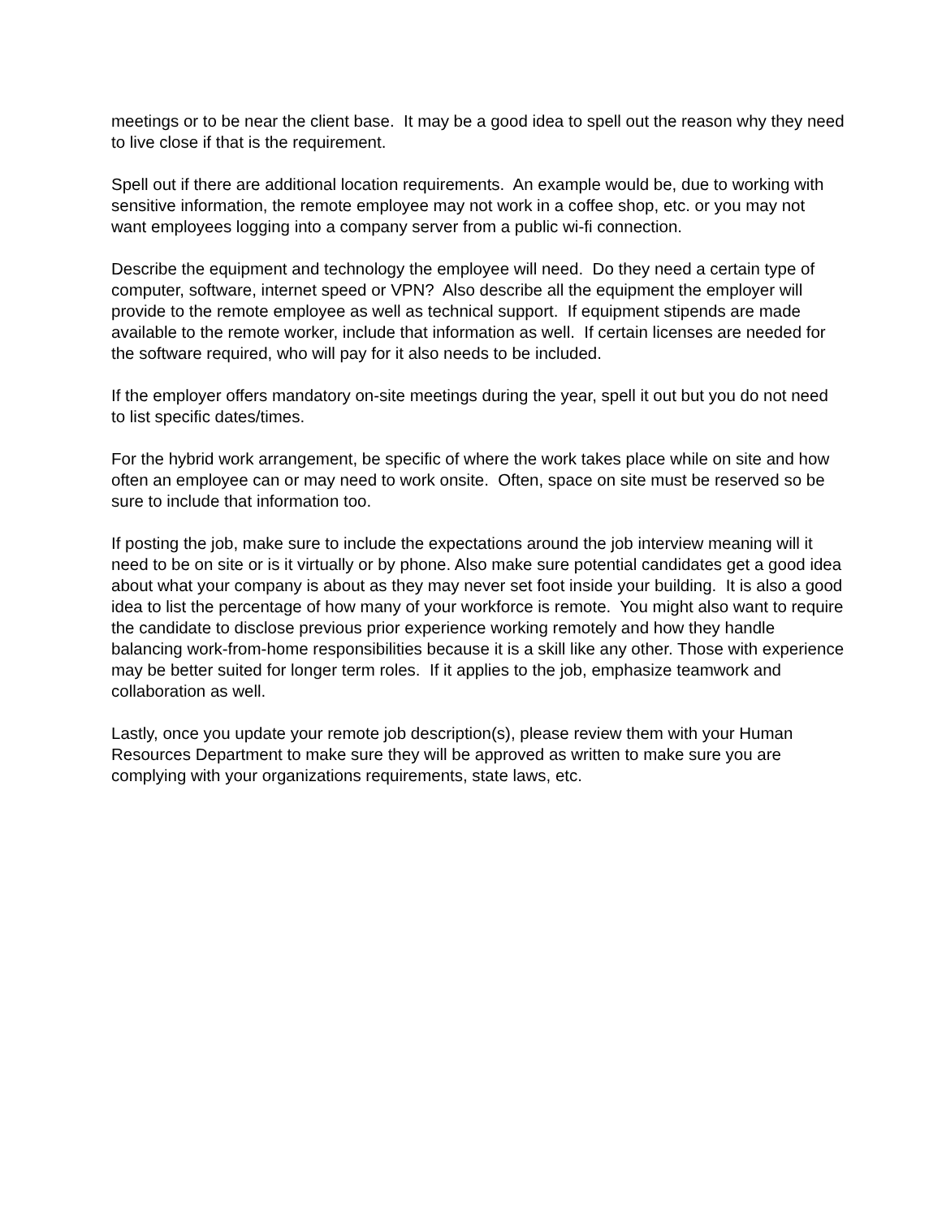meetings or to be near the client base. It may be a good idea to spell out the reason why they need to live close if that is the requirement.
Spell out if there are additional location requirements. An example would be, due to working with sensitive information, the remote employee may not work in a coffee shop, etc. or you may not want employees logging into a company server from a public wi-fi connection.
Describe the equipment and technology the employee will need. Do they need a certain type of computer, software, internet speed or VPN? Also describe all the equipment the employer will provide to the remote employee as well as technical support. If equipment stipends are made available to the remote worker, include that information as well. If certain licenses are needed for the software required, who will pay for it also needs to be included.
If the employer offers mandatory on-site meetings during the year, spell it out but you do not need to list specific dates/times.
For the hybrid work arrangement, be specific of where the work takes place while on site and how often an employee can or may need to work onsite. Often, space on site must be reserved so be sure to include that information too.
If posting the job, make sure to include the expectations around the job interview meaning will it need to be on site or is it virtually or by phone. Also make sure potential candidates get a good idea about what your company is about as they may never set foot inside your building. It is also a good idea to list the percentage of how many of your workforce is remote. You might also want to require the candidate to disclose previous prior experience working remotely and how they handle balancing work-from-home responsibilities because it is a skill like any other. Those with experience may be better suited for longer term roles. If it applies to the job, emphasize teamwork and collaboration as well.
Lastly, once you update your remote job description(s), please review them with your Human Resources Department to make sure they will be approved as written to make sure you are complying with your organizations requirements, state laws, etc.